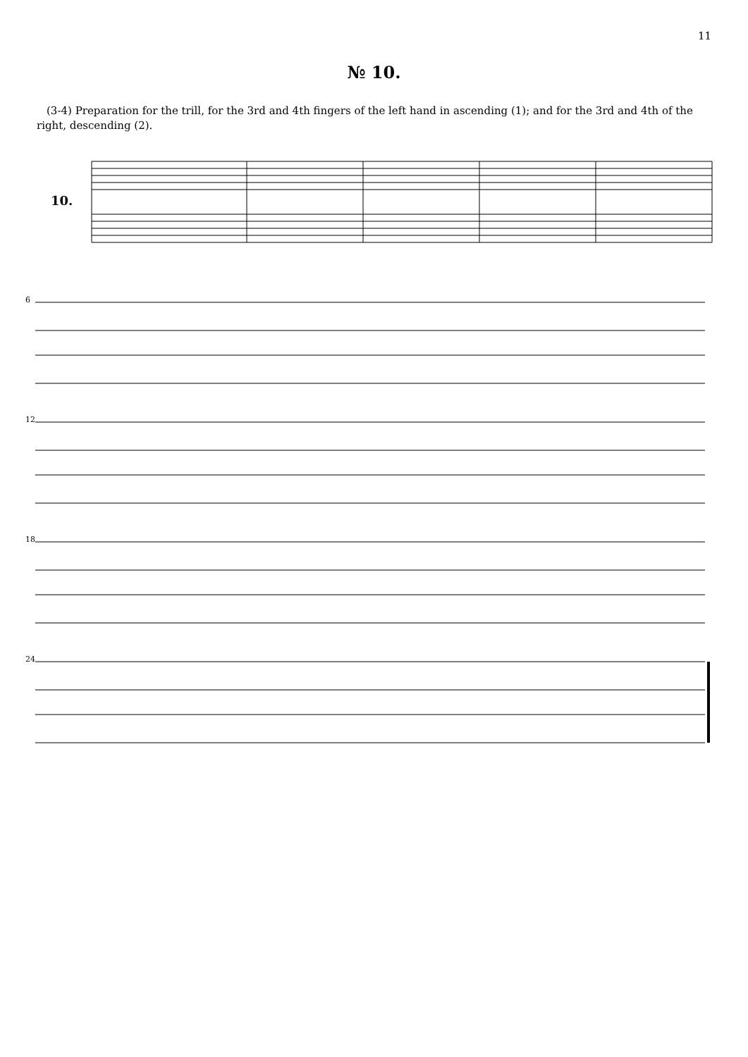11
№ 10.
(3-4) Preparation for the trill, for the 3rd and 4th fingers of the left hand in ascending (1); and for the 3rd and 4th of the right, descending (2).
10.
6
12
18
24